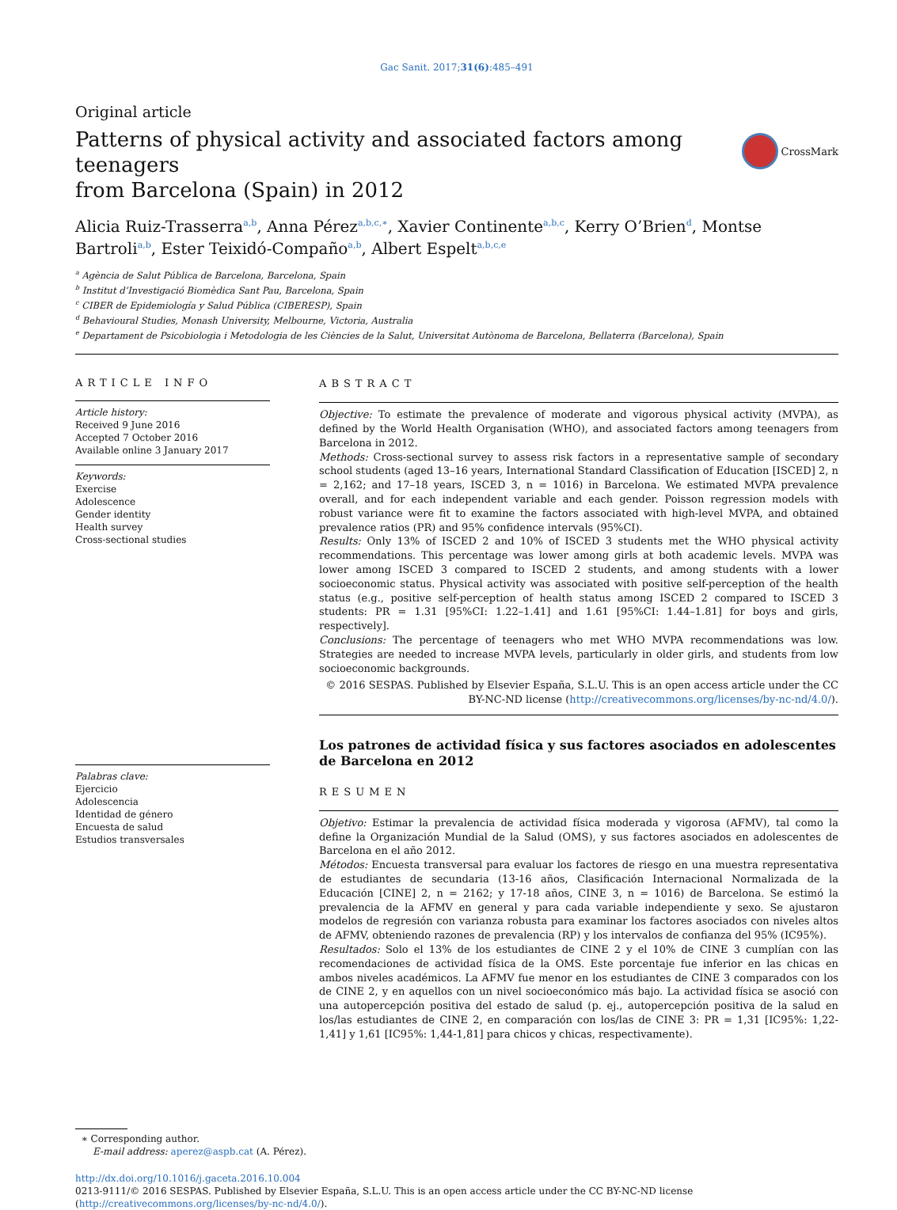Gac Sanit. 2017;31(6):485–491
Original article
Patterns of physical activity and associated factors among teenagers
from Barcelona (Spain) in 2012
CrossMark
Alicia Ruiz-Trasserra<sup>a,b</sup>, Anna Pérez<sup>a,b,c,∗</sup>, Xavier Continente<sup>a,b,c</sup>, Kerry O’Brien<sup>d</sup>, Montse Bartroli<sup>a,b</sup>, Ester Teixidó-Compaño<sup>a,b</sup>, Albert Espelt<sup>a,b,c,e</sup>
<sup>a</sup> Agència de Salut Pública de Barcelona, Barcelona, Spain
<sup>b</sup> Institut d’Investigació Biomèdica Sant Pau, Barcelona, Spain
<sup>c</sup> CIBER de Epidemiología y Salud Pública (CIBERESP), Spain
<sup>d</sup> Behavioural Studies, Monash University, Melbourne, Victoria, Australia
<sup>e</sup> Departament de Psicobiologia i Metodologia de les Ciències de la Salut, Universitat Autònoma de Barcelona, Bellaterra (Barcelona), Spain
ARTICLE INFO
Article history:
Received 9 June 2016
Accepted 7 October 2016
Available online 3 January 2017
Keywords:
Exercise
Adolescence
Gender identity
Health survey
Cross-sectional studies
Palabras clave:
Ejercicio
Adolescencia
Identidad de género
Encuesta de salud
Estudios transversales
ABSTRACT
Objective: To estimate the prevalence of moderate and vigorous physical activity (MVPA), as defined by the World Health Organisation (WHO), and associated factors among teenagers from Barcelona in 2012.
Methods: Cross-sectional survey to assess risk factors in a representative sample of secondary school students (aged 13–16 years, International Standard Classification of Education [ISCED] 2, n = 2,162; and 17–18 years, ISCED 3, n = 1016) in Barcelona. We estimated MVPA prevalence overall, and for each independent variable and each gender. Poisson regression models with robust variance were fit to examine the factors associated with high-level MVPA, and obtained prevalence ratios (PR) and 95% confidence intervals (95%CI).
Results: Only 13% of ISCED 2 and 10% of ISCED 3 students met the WHO physical activity recommendations. This percentage was lower among girls at both academic levels. MVPA was lower among ISCED 3 compared to ISCED 2 students, and among students with a lower socioeconomic status. Physical activity was associated with positive self-perception of the health status (e.g., positive self-perception of health status among ISCED 2 compared to ISCED 3 students: PR = 1.31 [95%CI: 1.22–1.41] and 1.61 [95%CI: 1.44–1.81] for boys and girls, respectively].
Conclusions: The percentage of teenagers who met WHO MVPA recommendations was low. Strategies are needed to increase MVPA levels, particularly in older girls, and students from low socioeconomic backgrounds.
© 2016 SESPAS. Published by Elsevier España, S.L.U. This is an open access article under the CC BY-NC-ND license (http://creativecommons.org/licenses/by-nc-nd/4.0/).
Los patrones de actividad física y sus factores asociados en adolescentes
de Barcelona en 2012
RESUMEN
Objetivo: Estimar la prevalencia de actividad física moderada y vigorosa (AFMV), tal como la define la Organización Mundial de la Salud (OMS), y sus factores asociados en adolescentes de Barcelona en el año 2012.
Métodos: Encuesta transversal para evaluar los factores de riesgo en una muestra representativa de estudiantes de secundaria (13-16 años, Clasificación Internacional Normalizada de la Educación [CINE] 2, n = 2162; y 17-18 años, CINE 3, n = 1016) de Barcelona. Se estimó la prevalencia de la AFMV en general y para cada variable independiente y sexo. Se ajustaron modelos de regresión con varianza robusta para examinar los factores asociados con niveles altos de AFMV, obteniendo razones de prevalencia (RP) y los intervalos de confianza del 95% (IC95%).
Resultados: Solo el 13% de los estudiantes de CINE 2 y el 10% de CINE 3 cumplían con las recomendaciones de actividad física de la OMS. Este porcentaje fue inferior en las chicas en ambos niveles académicos. La AFMV fue menor en los estudiantes de CINE 3 comparados con los de CINE 2, y en aquellos con un nivel socioeconómico más bajo. La actividad física se asoció con una autopercepción positiva del estado de salud (p. ej., autopercepción positiva de la salud en los/las estudiantes de CINE 2, en comparación con los/las de CINE 3: PR = 1,31 [IC95%: 1,22-1,41] y 1,61 [IC95%: 1,44-1,81] para chicos y chicas, respectivamente).
∗ Corresponding author.
E-mail address: aperez@aspb.cat (A. Pérez).
http://dx.doi.org/10.1016/j.gaceta.2016.10.004
0213-9111/© 2016 SESPAS. Published by Elsevier España, S.L.U. This is an open access article under the CC BY-NC-ND license (http://creativecommons.org/licenses/by-nc-nd/4.0/).